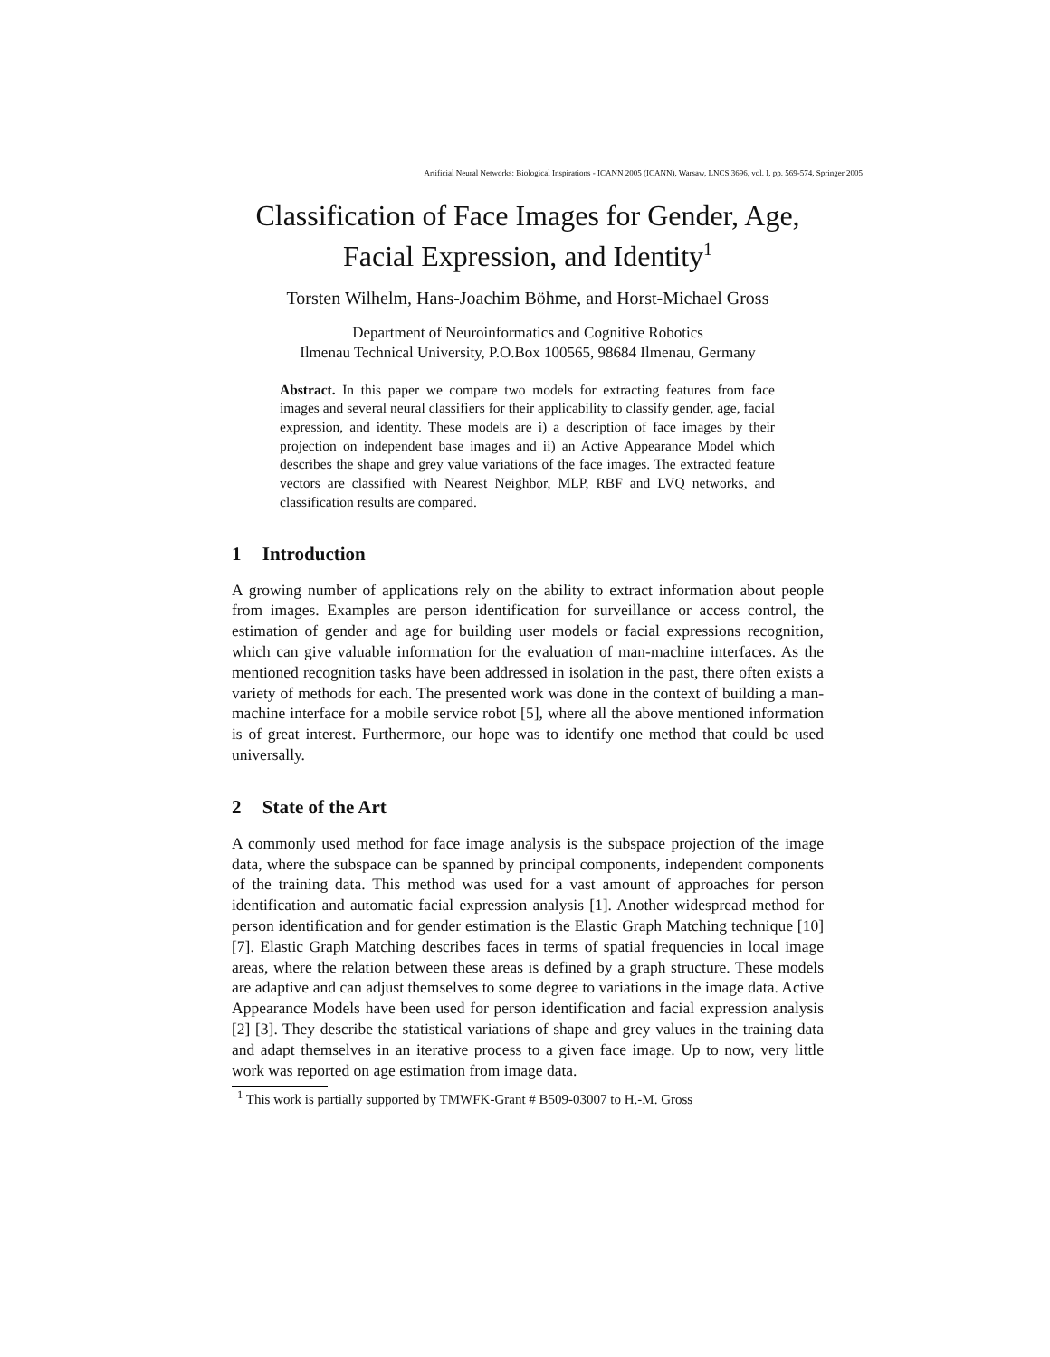Artificial Neural Networks: Biological Inspirations - ICANN 2005 (ICANN), Warsaw, LNCS 3696, vol. I, pp. 569-574, Springer 2005
Classification of Face Images for Gender, Age,
Facial Expression, and Identity<sup>1</sup>
Torsten Wilhelm, Hans-Joachim Böhme, and Horst-Michael Gross
Department of Neuroinformatics and Cognitive Robotics
Ilmenau Technical University, P.O.Box 100565, 98684 Ilmenau, Germany
Abstract. In this paper we compare two models for extracting features from face images and several neural classifiers for their applicability to classify gender, age, facial expression, and identity. These models are i) a description of face images by their projection on independent base images and ii) an Active Appearance Model which describes the shape and grey value variations of the face images. The extracted feature vectors are classified with Nearest Neighbor, MLP, RBF and LVQ networks, and classification results are compared.
1 Introduction
A growing number of applications rely on the ability to extract information about people from images. Examples are person identification for surveillance or access control, the estimation of gender and age for building user models or facial expressions recognition, which can give valuable information for the evaluation of man-machine interfaces. As the mentioned recognition tasks have been addressed in isolation in the past, there often exists a variety of methods for each. The presented work was done in the context of building a man-machine interface for a mobile service robot [5], where all the above mentioned information is of great interest. Furthermore, our hope was to identify one method that could be used universally.
2 State of the Art
A commonly used method for face image analysis is the subspace projection of the image data, where the subspace can be spanned by principal components, independent components of the training data. This method was used for a vast amount of approaches for person identification and automatic facial expression analysis [1]. Another widespread method for person identification and for gender estimation is the Elastic Graph Matching technique [10] [7]. Elastic Graph Matching describes faces in terms of spatial frequencies in local image areas, where the relation between these areas is defined by a graph structure. These models are adaptive and can adjust themselves to some degree to variations in the image data. Active Appearance Models have been used for person identification and facial expression analysis [2] [3]. They describe the statistical variations of shape and grey values in the training data and adapt themselves in an iterative process to a given face image. Up to now, very little work was reported on age estimation from image data.
<sup>1</sup> This work is partially supported by TMWFK-Grant # B509-03007 to H.-M. Gross